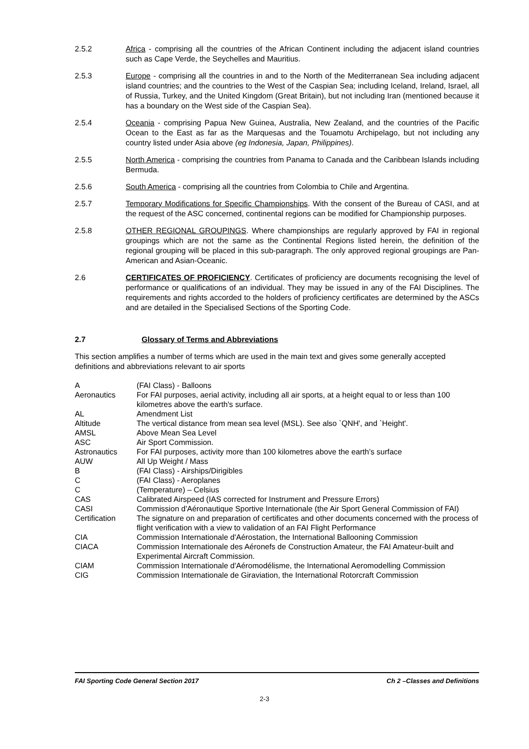2.5.2 Africa - comprising all the countries of the African Continent including the adjacent island countries such as Cape Verde, the Seychelles and Mauritius.
2.5.3 Europe - comprising all the countries in and to the North of the Mediterranean Sea including adjacent island countries; and the countries to the West of the Caspian Sea; including Iceland, Ireland, Israel, all of Russia, Turkey, and the United Kingdom (Great Britain), but not including Iran (mentioned because it has a boundary on the West side of the Caspian Sea).
2.5.4 Oceania - comprising Papua New Guinea, Australia, New Zealand, and the countries of the Pacific Ocean to the East as far as the Marquesas and the Touamotu Archipelago, but not including any country listed under Asia above (eg Indonesia, Japan, Philippines).
2.5.5 North America - comprising the countries from Panama to Canada and the Caribbean Islands including Bermuda.
2.5.6 South America - comprising all the countries from Colombia to Chile and Argentina.
2.5.7 Temporary Modifications for Specific Championships. With the consent of the Bureau of CASI, and at the request of the ASC concerned, continental regions can be modified for Championship purposes.
2.5.8 OTHER REGIONAL GROUPINGS. Where championships are regularly approved by FAI in regional groupings which are not the same as the Continental Regions listed herein, the definition of the regional grouping will be placed in this sub-paragraph. The only approved regional groupings are Pan-American and Asian-Oceanic.
2.6 CERTIFICATES OF PROFICIENCY. Certificates of proficiency are documents recognising the level of performance or qualifications of an individual. They may be issued in any of the FAI Disciplines. The requirements and rights accorded to the holders of proficiency certificates are determined by the ASCs and are detailed in the Specialised Sections of the Sporting Code.
2.7 Glossary of Terms and Abbreviations
This section amplifies a number of terms which are used in the main text and gives some generally accepted definitions and abbreviations relevant to air sports
| A | (FAI Class) - Balloons |
| Aeronautics | For FAI purposes, aerial activity, including all air sports, at a height equal to or less than 100 kilometres above the earth's surface. |
| AL | Amendment List |
| Altitude | The vertical distance from mean sea level (MSL). See also `QNH', and `Height'. |
| AMSL | Above Mean Sea Level |
| ASC | Air Sport Commission. |
| Astronautics | For FAI purposes, activity more than 100 kilometres above the earth’s surface |
| AUW | All Up Weight / Mass |
| B | (FAI Class) - Airships/Dirigibles |
| C | (FAI Class) - Aeroplanes |
| C | (Temperature) – Celsius |
| CAS | Calibrated Airspeed (IAS corrected for Instrument and Pressure Errors) |
| CASI | Commission d'Aéronautique Sportive Internationale (the Air Sport General Commission of FAI) |
| Certification | The signature on and preparation of certificates and other documents concerned with the process of flight verification with a view to validation of an FAI Flight Performance |
| CIA | Commission Internationale d'Aérostation, the International Ballooning Commission |
| CIACA | Commission Internationale des Aéronefs de Construction Amateur, the FAI Amateur-built and Experimental Aircraft Commission. |
| CIAM | Commission Internationale d'Aéromodélisme, the International Aeromodelling Commission |
| CIG | Commission Internationale de Giraviation, the International Rotorcraft Commission |
FAI Sporting Code General Section 2017 Ch 2 –Classes and Definitions
2-3